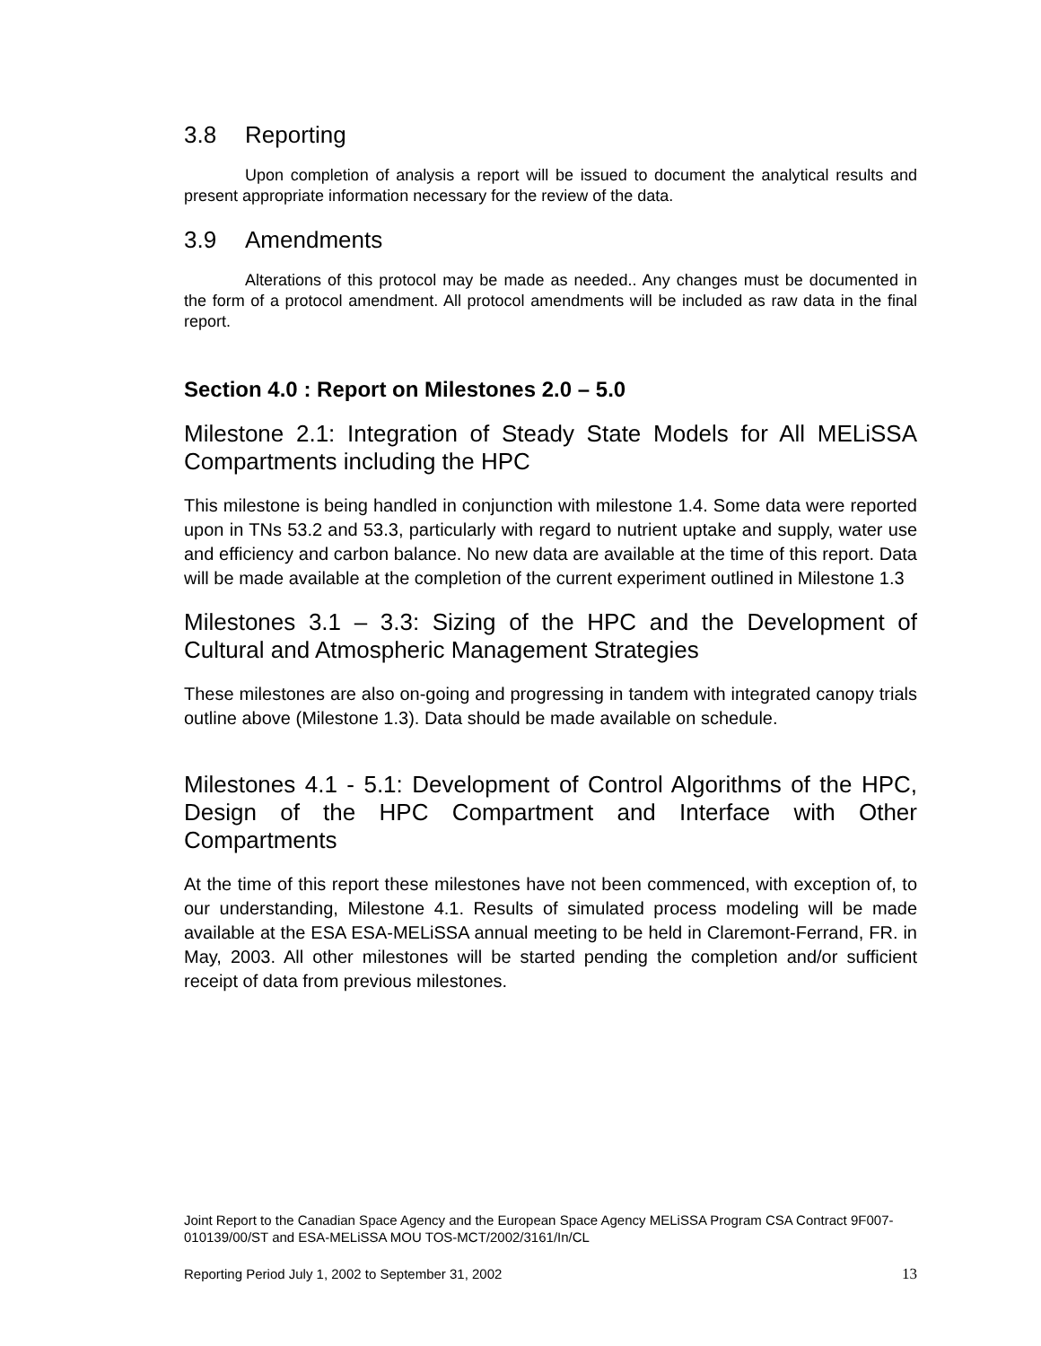3.8 Reporting
Upon completion of analysis a report will be issued to document the analytical results and present appropriate information necessary for the review of the data.
3.9 Amendments
Alterations of this protocol may be made as needed.. Any changes must be documented in the form of a protocol amendment. All protocol amendments will be included as raw data in the final report.
Section 4.0 : Report on Milestones 2.0 – 5.0
Milestone 2.1: Integration of Steady State Models for All MELiSSA Compartments including the HPC
This milestone is being handled in conjunction with milestone 1.4. Some data were reported upon in TNs 53.2 and 53.3, particularly with regard to nutrient uptake and supply, water use and efficiency and carbon balance. No new data are available at the time of this report. Data will be made available at the completion of the current experiment outlined in Milestone 1.3
Milestones 3.1 – 3.3: Sizing of the HPC and the Development of Cultural and Atmospheric Management Strategies
These milestones are also on-going and progressing in tandem with integrated canopy trials outline above (Milestone 1.3). Data should be made available on schedule.
Milestones 4.1 - 5.1: Development of Control Algorithms of the HPC, Design of the HPC Compartment and Interface with Other Compartments
At the time of this report these milestones have not been commenced, with exception of, to our understanding, Milestone 4.1. Results of simulated process modeling will be made available at the ESA ESA-MELiSSA annual meeting to be held in Claremont-Ferrand, FR. in May, 2003. All other milestones will be started pending the completion and/or sufficient receipt of data from previous milestones.
Joint Report to the Canadian Space Agency and the European Space Agency MELiSSA Program CSA Contract 9F007-010139/00/ST and ESA-MELiSSA MOU TOS-MCT/2002/3161/In/CL
Reporting Period July 1, 2002 to September 31, 2002 13